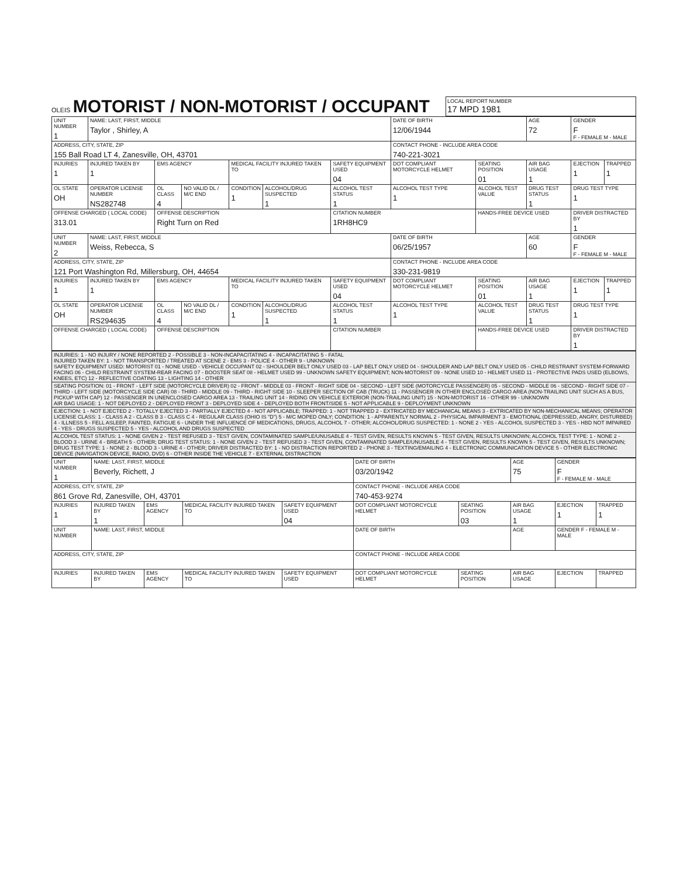OLEIS
MOTORIST / NON-MOTORIST / OCCUPANT
LOCAL REPORT NUMBER
17 MPD 1981
| UNIT NUMBER 1 | NAME: LAST, FIRST, MIDDLE Taylor , Shirley, A | | | | | | DATE OF BIRTH 12/06/1944 | | AGE 72 | GENDER F F - FEMALE M - MALE | |
| ADDRESS, CITY, STATE, ZIP 155 Ball Road LT 4, Zanesville, OH, 43701 | | | | | | | CONTACT PHONE - INCLUDE AREA CODE 740-221-3021 | | | | |
| INJURIES 1 | INJURED TAKEN BY 1 | EMS AGENCY | | MEDICAL FACILITY INJURED TAKEN TO | | SAFETY EQUIPMENT USED 04 | DOT COMPLIANT MOTORCYCLE HELMET | SEATING POSITION 01 | AIR BAG USAGE 1 | EJECTION 1 | TRAPPED 1 |
| OL STATE OH | OPERATOR LICENSE NUMBER NS282748 | OL CLASS 4 | NO VALID DL / M/C END | CONDITION 1 | ALCOHOL/DRUG SUSPECTED 1 | ALCOHOL TEST STATUS 1 | ALCOHOL TEST TYPE 1 | ALCOHOL TEST VALUE | DRUG TEST STATUS 1 | DRUG TEST TYPE 1 | |
| OFFENSE CHARGED ( LOCAL CODE) 313.01 | | OFFENSE DESCRIPTION Right Turn on Red | | | | CITATION NUMBER 1RH8HC9 | | HANDS-FREE DEVICE USED | | DRIVER DISTRACTED BY 1 | |
| UNIT NUMBER 2 | NAME: LAST, FIRST, MIDDLE Weiss, Rebecca, S | | | | | | DATE OF BIRTH 06/25/1957 | | AGE 60 | GENDER F F - FEMALE M - MALE | |
| ADDRESS, CITY, STATE, ZIP 121 Port Washington Rd, Millersburg, OH, 44654 | | | | | | | CONTACT PHONE - INCLUDE AREA CODE 330-231-9819 | | | | |
| INJURIES 1 | INJURED TAKEN BY 1 | EMS AGENCY | | MEDICAL FACILITY INJURED TAKEN TO | | SAFETY EQUIPMENT USED 04 | DOT COMPLIANT MOTORCYCLE HELMET | SEATING POSITION 01 | AIR BAG USAGE 1 | EJECTION 1 | TRAPPED 1 |
| OL STATE OH | OPERATOR LICENSE NUMBER RS294635 | OL CLASS 4 | NO VALID DL / M/C END | CONDITION 1 | ALCOHOL/DRUG SUSPECTED 1 | ALCOHOL TEST STATUS 1 | ALCOHOL TEST TYPE 1 | ALCOHOL TEST VALUE | DRUG TEST STATUS 1 | DRUG TEST TYPE 1 | |
| OFFENSE CHARGED ( LOCAL CODE) | | OFFENSE DESCRIPTION | | | | CITATION NUMBER | | HANDS-FREE DEVICE USED | | DRIVER DISTRACTED BY 1 | |
| INJURIES: 1 - NO INJURY / NONE REPORTED 2 - POSSIBLE 3 - NON-INCAPACITATING 4 - INCAPACITATING 5 - FATAL INJURED TAKEN BY: 1 - NOT TRANSPORTED / TREATED AT SCENE 2 - EMS 3 - POLICE 4 - OTHER 9 - UNKNOWN SAFETY EQUIPMENT USED: MOTORIST 01 - NONE USED - VEHICLE OCCUPANT 02 - SHOULDER BELT ONLY USED 03 - LAP BELT ONLY USED 04 - SHOULDER AND LAP BELT ONLY USED 05 - CHILD RESTRAINT SYSTEM-FORWARD FACING 06 - CHILD RESTRAINT SYSTEM-REAR FACING 07 - BOOSTER SEAT 08 - HELMET USED 99 - UNKNOWN SAFETY EQUIPMENT; NON-MOTORIST 09 - NONE USED 10 - HELMET USED 11 - PROTECTIVE PADS USED (ELBOWS, KNEES, ETC) 12 - REFLECTIVE COATING 13 - LIGHTING 14 - OTHER |
| SEATING POSITION: 01 - FRONT - LEFT SIDE (MOTORCYCLE DRIVER) 02 - FRONT - MIDDLE 03 - FRONT - RIGHT SIDE 04 - SECOND - LEFT SIDE (MOTORCYCLE PASSENGER) 05 - SECOND - MIDDLE 06 - SECOND - RIGHT SIDE 07 - THIRD - LEFT SIDE (MOTORCYCLE SIDE CAR) 08 - THIRD - MIDDLE 09 - THIRD - RIGHT SIDE 10 - SLEEPER SECTION OF CAB (TRUCK) 11 - PASSENGER IN OTHER ENCLOSED CARGO AREA (NON-TRAILING UNIT SUCH AS A BUS, PICKUP WITH CAP) 12 - PASSENGER IN UNENCLOSED CARGO AREA 13 - TRAILING UNIT 14 - RIDING ON VEHICLE EXTERIOR (NON-TRAILING UNIT) 15 - NON-MOTORIST 16 - OTHER 99 - UNKNOWN AIR BAG USAGE: 1 - NOT DEPLOYED 2 - DEPLOYED FRONT 3 - DEPLOYED SIDE 4 - DEPLOYED BOTH FRONT/SIDE 5 - NOT APPLICABLE 9 - DEPLOYMENT UNKNOWN |
| EJECTION: 1 - NOT EJECTED 2 - TOTALLY EJECTED 3 - PARTIALLY EJECTED 4 - NOT APPLICABLE; TRAPPED: 1 - NOT TRAPPED 2 - EXTRICATED BY MECHANICAL MEANS 3 - EXTRICATED BY NON-MECHANICAL MEANS; OPERATOR LICENSE CLASS: 1 - CLASS A 2 - CLASS B 3 - CLASS C 4 - REGULAR CLASS (OHIO IS "D") 5 - M/C MOPED ONLY; CONDITION: 1 - APPARENTLY NORMAL 2 - PHYSICAL IMPAIRMENT 3 - EMOTIONAL (DEPRESSED, ANGRY, DISTURBED) 4 - ILLNESS 5 - FELL ASLEEP, FAINTED, FATIGUE 6 - UNDER THE INFLUENCE OF MEDICATIONS, DRUGS, ALCOHOL 7 - OTHER; ALCOHOL/DRUG SUSPECTED: 1 - NONE 2 - YES - ALCOHOL SUSPECTED 3 - YES - HBD NOT IMPAIRED 4 - YES - DRUGS SUSPECTED 5 - YES - ALCOHOL AND DRUGS SUSPECTED |
| ALCOHOL TEST STATUS: 1 - NONE GIVEN 2 - TEST REFUSED 3 - TEST GIVEN, CONTAMINATED SAMPLE/UNUSABLE 4 - TEST GIVEN, RESULTS KNOWN 5 - TEST GIVEN, RESULTS UNKNOWN; ALCOHOL TEST TYPE: 1 - NONE 2 - BLOOD 3 - URINE 4 - BREATH 5 - OTHER; DRUG TEST STATUS: 1 - NONE GIVEN 2 - TEST REFUSED 3 - TEST GIVEN, CONTAMINATED SAMPLE/UNUSABLE 4 - TEST GIVEN, RESULTS KNOWN 5 - TEST GIVEN, RESULTS UNKNOWN; DRUG TEST TYPE: 1 - NONE 2 - BLOOD 3 - URINE 4 - OTHER; DRIVER DISTRACTED BY: 1 - NO DISTRACTION REPORTED 2 - PHONE 3 - TEXTING/EMAILING 4 - ELECTRONIC COMMUNICATION DEVICE 5 - OTHER ELECTRONIC DEVICE (NAVIGATION DEVICE, RADIO, DVD) 6 - OTHER INSIDE THE VEHICLE 7 - EXTERNAL DISTRACTION |
| UNIT NUMBER 1 | NAME: LAST, FIRST, MIDDLE Beverly, Richett, J | | | | DATE OF BIRTH 03/20/1942 | | AGE 75 | GENDER F F - FEMALE M - MALE | |
| ADDRESS, CITY, STATE, ZIP 861 Grove Rd, Zanesville, OH, 43701 | | | | | CONTACT PHONE - INCLUDE AREA CODE 740-453-9274 | | | | |
| INJURIES 1 | INJURED TAKEN BY 1 | EMS AGENCY | MEDICAL FACILITY INJURED TAKEN TO | SAFETY EQUIPMENT USED 04 | DOT COMPLIANT MOTORCYCLE HELMET | SEATING POSITION 03 | AIR BAG USAGE 1 | EJECTION 1 | TRAPPED 1 |
| UNIT NUMBER | NAME: LAST, FIRST, MIDDLE | | | | DATE OF BIRTH | | AGE | GENDER F - FEMALE M - MALE | |
| ADDRESS, CITY, STATE, ZIP | | | | | CONTACT PHONE - INCLUDE AREA CODE | | | | |
| INJURIES | INJURED TAKEN BY | EMS AGENCY | MEDICAL FACILITY INJURED TAKEN TO | SAFETY EQUIPMENT USED | DOT COMPLIANT MOTORCYCLE HELMET | SEATING POSITION | AIR BAG USAGE | EJECTION | TRAPPED |